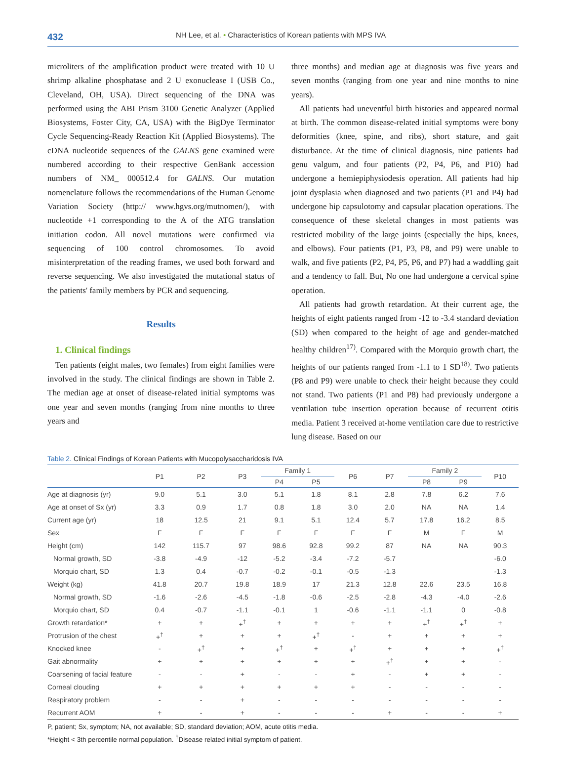432
NH Lee, et al. • Characteristics of Korean patients with MPS IVA
microliters of the amplification product were treated with 10 U shrimp alkaline phosphatase and 2 U exonuclease I (USB Co., Cleveland, OH, USA). Direct sequencing of the DNA was performed using the ABI Prism 3100 Genetic Analyzer (Applied Biosystems, Foster City, CA, USA) with the BigDye Terminator Cycle Sequencing-Ready Reaction Kit (Applied Biosystems). The cDNA nucleotide sequences of the GALNS gene examined were numbered according to their respective GenBank accession numbers of NM_ 000512.4 for GALNS. Our mutation nomenclature follows the recommendations of the Human Genome Variation Society (http:// www.hgvs.org/mutnomen/), with nucleotide +1 corresponding to the A of the ATG translation initiation codon. All novel mutations were confirmed via sequencing of 100 control chromosomes. To avoid misinterpretation of the reading frames, we used both forward and reverse sequencing. We also investigated the mutational status of the patients' family members by PCR and sequencing.
Results
1. Clinical findings
Ten patients (eight males, two females) from eight families were involved in the study. The clinical findings are shown in Table 2. The median age at onset of disease-related initial symptoms was one year and seven months (ranging from nine months to three years and
three months) and median age at diagnosis was five years and seven months (ranging from one year and nine months to nine years).
All patients had uneventful birth histories and appeared normal at birth. The common disease-related initial symptoms were bony deformities (knee, spine, and ribs), short stature, and gait disturbance. At the time of clinical diagnosis, nine patients had genu valgum, and four patients (P2, P4, P6, and P10) had undergone a hemiepiphysiodesis operation. All patients had hip joint dysplasia when diagnosed and two patients (P1 and P4) had undergone hip capsulotomy and capsular placation operations. The consequence of these skeletal changes in most patients was restricted mobility of the large joints (especially the hips, knees, and elbows). Four patients (P1, P3, P8, and P9) were unable to walk, and five patients (P2, P4, P5, P6, and P7) had a waddling gait and a tendency to fall. But, No one had undergone a cervical spine operation.
All patients had growth retardation. At their current age, the heights of eight patients ranged from -12 to -3.4 standard deviation (SD) when compared to the height of age and gender-matched healthy children<sup>17)</sup>. Compared with the Morquio growth chart, the heights of our patients ranged from -1.1 to 1 SD<sup>18)</sup>. Two patients (P8 and P9) were unable to check their height because they could not stand. Two patients (P1 and P8) had previously undergone a ventilation tube insertion operation because of recurrent otitis media. Patient 3 received at-home ventilation care due to restrictive lung disease. Based on our
Table 2. Clinical Findings of Korean Patients with Mucopolysaccharidosis IVA
| | P1 | P2 | P3 | Family 1 | | P6 | P7 | Family 2 | | P10 |
| --- | --- | --- | --- | --- | --- | --- | --- | --- | --- | --- |
| | | | | P4 | P5 | | | P8 | P9 | |
| Age at diagnosis (yr) | 9.0 | 5.1 | 3.0 | 5.1 | 1.8 | 8.1 | 2.8 | 7.8 | 6.2 | 7.6 |
| Age at onset of Sx (yr) | 3.3 | 0.9 | 1.7 | 0.8 | 1.8 | 3.0 | 2.0 | NA | NA | 1.4 |
| Current age (yr) | 18 | 12.5 | 21 | 9.1 | 5.1 | 12.4 | 5.7 | 17.8 | 16.2 | 8.5 |
| Sex | F | F | F | F | F | F | F | M | F | M |
| Height (cm) | 142 | 115.7 | 97 | 98.6 | 92.8 | 99.2 | 87 | NA | NA | 90.3 |
| Normal growth, SD | -3.8 | -4.9 | -12 | -5.2 | -3.4 | -7.2 | -5.7 | | | -6.0 |
| Morquio chart, SD | 1.3 | 0.4 | -0.7 | -0.2 | -0.1 | -0.5 | -1.3 | | | -1.3 |
| Weight (kg) | 41.8 | 20.7 | 19.8 | 18.9 | 17 | 21.3 | 12.8 | 22.6 | 23.5 | 16.8 |
| Normal growth, SD | -1.6 | -2.6 | -4.5 | -1.8 | -0.6 | -2.5 | -2.8 | -4.3 | -4.0 | -2.6 |
| Morquio chart, SD | 0.4 | -0.7 | -1.1 | -0.1 | 1 | -0.6 | -1.1 | -1.1 | 0 | -0.8 |
| Growth retardation* | + | + | +<sup>†</sup> | + | + | + | + | +<sup>†</sup> | +<sup>†</sup> | + |
| Protrusion of the chest | +<sup>†</sup> | + | + | + | +<sup>†</sup> | - | + | + | + | + |
| Knocked knee | - | +<sup>†</sup> | + | +<sup>†</sup> | + | +<sup>†</sup> | + | + | + | +<sup>†</sup> |
| Gait abnormality | + | + | + | + | + | + | +<sup>†</sup> | + | + | - |
| Coarsening of facial feature | - | - | + | - | - | + | - | + | + | - |
| Corneal clouding | + | + | + | + | + | + | - | - | - | - |
| Respiratory problem | - | - | + | - | - | - | - | - | - | - |
| Recurrent AOM | + | - | + | - | - | - | + | - | - | + |
P, patient; Sx, symptom; NA, not available; SD, standard deviation; AOM, acute otitis media.
*Height < 3th percentile normal population. <sup>†</sup>Disease related initial symptom of patient.